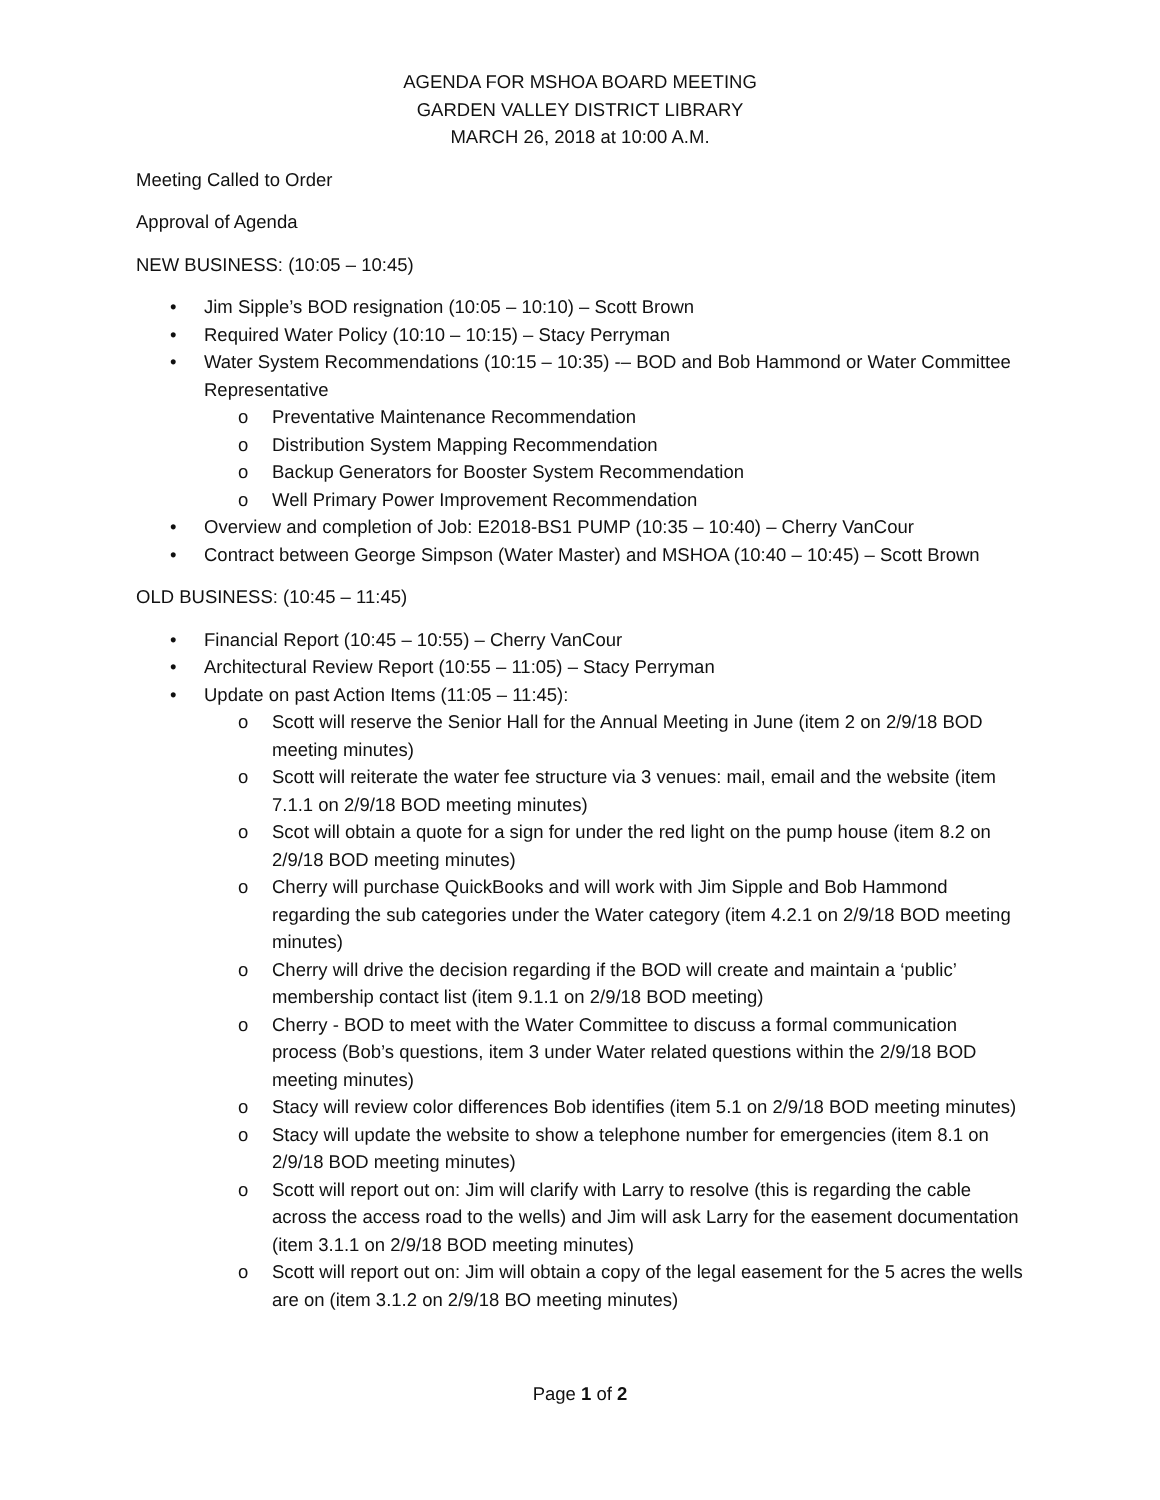AGENDA FOR MSHOA BOARD MEETING
GARDEN VALLEY DISTRICT LIBRARY
MARCH 26, 2018 at 10:00 A.M.
Meeting Called to Order
Approval of Agenda
NEW BUSINESS: (10:05 – 10:45)
• Jim Sipple’s BOD resignation (10:05 – 10:10) – Scott Brown
• Required Water Policy (10:10 – 10:15) – Stacy Perryman
• Water System Recommendations (10:15 – 10:35) -– BOD and Bob Hammond or Water Committee Representative
o Preventative Maintenance Recommendation
o Distribution System Mapping Recommendation
o Backup Generators for Booster System Recommendation
o Well Primary Power Improvement Recommendation
• Overview and completion of Job: E2018-BS1 PUMP (10:35 – 10:40) – Cherry VanCour
• Contract between George Simpson (Water Master) and MSHOA (10:40 – 10:45) – Scott Brown
OLD BUSINESS: (10:45 – 11:45)
• Financial Report (10:45 – 10:55) – Cherry VanCour
• Architectural Review Report (10:55 – 11:05) – Stacy Perryman
• Update on past Action Items (11:05 – 11:45):
o Scott will reserve the Senior Hall for the Annual Meeting in June (item 2 on 2/9/18 BOD meeting minutes)
o Scott will reiterate the water fee structure via 3 venues: mail, email and the website (item 7.1.1 on 2/9/18 BOD meeting minutes)
o Scot will obtain a quote for a sign for under the red light on the pump house (item 8.2 on 2/9/18 BOD meeting minutes)
o Cherry will purchase QuickBooks and will work with Jim Sipple and Bob Hammond regarding the sub categories under the Water category (item 4.2.1 on 2/9/18 BOD meeting minutes)
o Cherry will drive the decision regarding if the BOD will create and maintain a ‘public’ membership contact list (item 9.1.1 on 2/9/18 BOD meeting)
o Cherry - BOD to meet with the Water Committee to discuss a formal communication process (Bob’s questions, item 3 under Water related questions within the 2/9/18 BOD meeting minutes)
o Stacy will review color differences Bob identifies (item 5.1 on 2/9/18 BOD meeting minutes)
o Stacy will update the website to show a telephone number for emergencies (item 8.1 on 2/9/18 BOD meeting minutes)
o Scott will report out on: Jim will clarify with Larry to resolve (this is regarding the cable across the access road to the wells) and Jim will ask Larry for the easement documentation (item 3.1.1 on 2/9/18 BOD meeting minutes)
o Scott will report out on: Jim will obtain a copy of the legal easement for the 5 acres the wells are on (item 3.1.2 on 2/9/18 BO meeting minutes)
Page 1 of 2